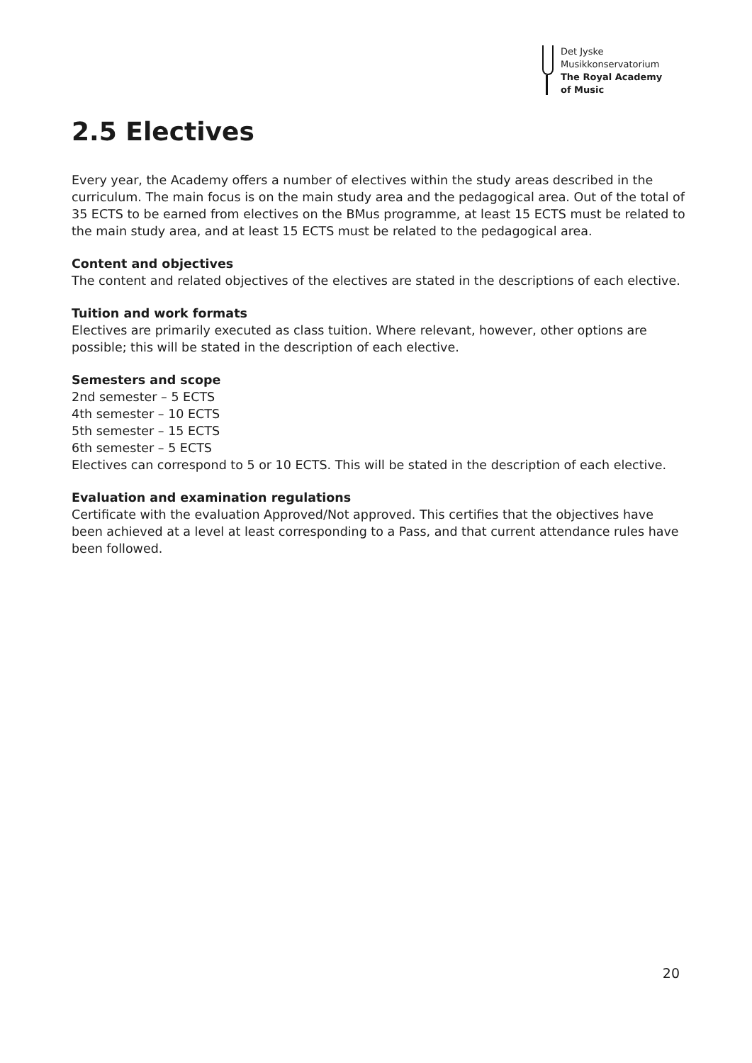Det Jyske
Musikkonservatorium
The Royal Academy
of Music
2.5 Electives
Every year, the Academy offers a number of electives within the study areas described in the curriculum. The main focus is on the main study area and the pedagogical area. Out of the total of 35 ECTS to be earned from electives on the BMus programme, at least 15 ECTS must be related to the main study area, and at least 15 ECTS must be related to the pedagogical area.
Content and objectives
The content and related objectives of the electives are stated in the descriptions of each elective.
Tuition and work formats
Electives are primarily executed as class tuition. Where relevant, however, other options are possible; this will be stated in the description of each elective.
Semesters and scope
2nd semester – 5 ECTS
4th semester – 10 ECTS
5th semester – 15 ECTS
6th semester – 5 ECTS
Electives can correspond to 5 or 10 ECTS. This will be stated in the description of each elective.
Evaluation and examination regulations
Certificate with the evaluation Approved/Not approved. This certifies that the objectives have been achieved at a level at least corresponding to a Pass, and that current attendance rules have been followed.
20